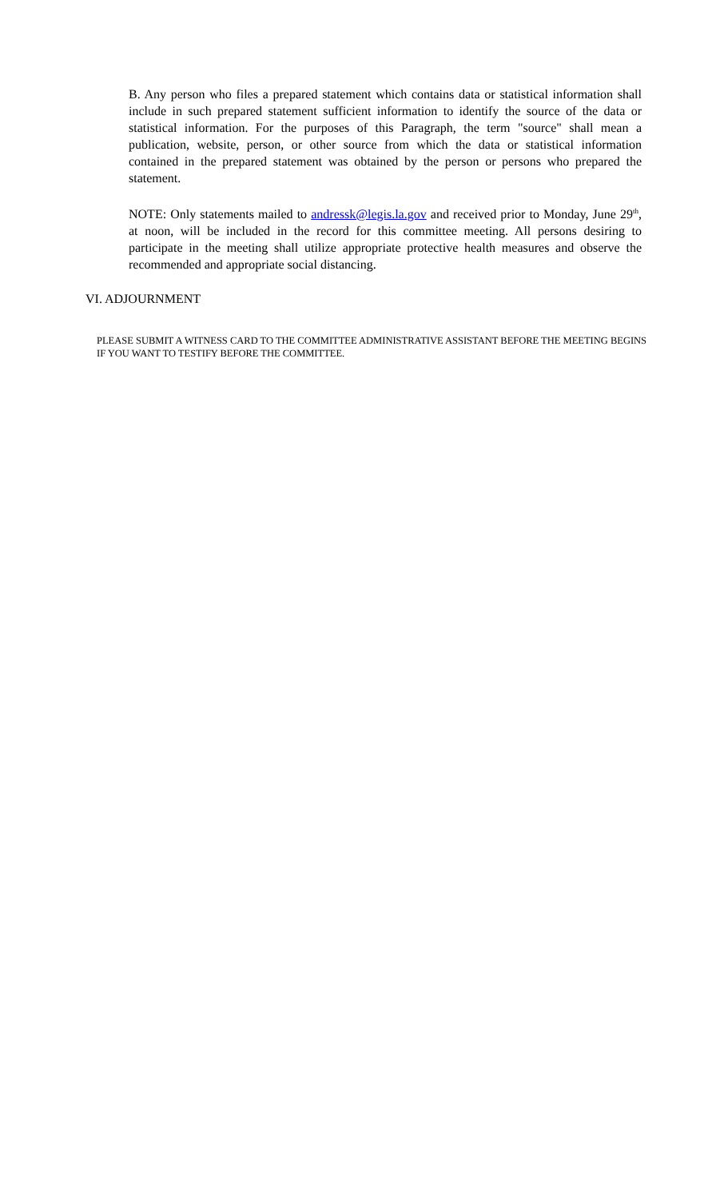B. Any person who files a prepared statement which contains data or statistical information shall include in such prepared statement sufficient information to identify the source of the data or statistical information. For the purposes of this Paragraph, the term "source" shall mean a publication, website, person, or other source from which the data or statistical information contained in the prepared statement was obtained by the person or persons who prepared the statement.
NOTE: Only statements mailed to andressk@legis.la.gov and received prior to Monday, June 29<sup>th</sup>, at noon, will be included in the record for this committee meeting. All persons desiring to participate in the meeting shall utilize appropriate protective health measures and observe the recommended and appropriate social distancing.
VI. ADJOURNMENT
PLEASE SUBMIT A WITNESS CARD TO THE COMMITTEE ADMINISTRATIVE ASSISTANT BEFORE THE MEETING BEGINS IF YOU WANT TO TESTIFY BEFORE THE COMMITTEE.